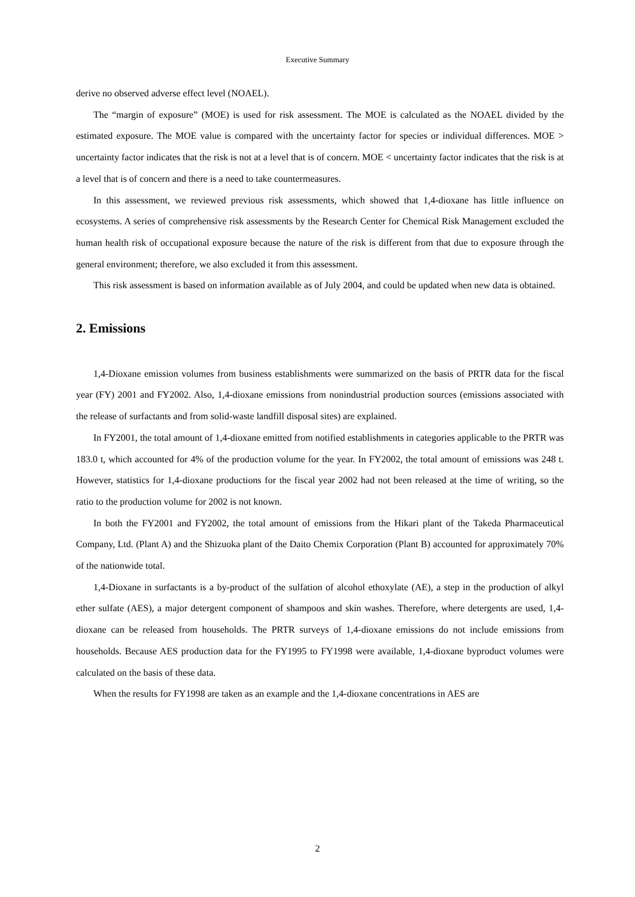Executive Summary
derive no observed adverse effect level (NOAEL).
The “margin of exposure” (MOE) is used for risk assessment. The MOE is calculated as the NOAEL divided by the estimated exposure. The MOE value is compared with the uncertainty factor for species or individual differences. MOE > uncertainty factor indicates that the risk is not at a level that is of concern. MOE < uncertainty factor indicates that the risk is at a level that is of concern and there is a need to take countermeasures.
In this assessment, we reviewed previous risk assessments, which showed that 1,4-dioxane has little influence on ecosystems. A series of comprehensive risk assessments by the Research Center for Chemical Risk Management excluded the human health risk of occupational exposure because the nature of the risk is different from that due to exposure through the general environment; therefore, we also excluded it from this assessment.
This risk assessment is based on information available as of July 2004, and could be updated when new data is obtained.
2. Emissions
1,4-Dioxane emission volumes from business establishments were summarized on the basis of PRTR data for the fiscal year (FY) 2001 and FY2002. Also, 1,4-dioxane emissions from nonindustrial production sources (emissions associated with the release of surfactants and from solid-waste landfill disposal sites) are explained.
In FY2001, the total amount of 1,4-dioxane emitted from notified establishments in categories applicable to the PRTR was 183.0 t, which accounted for 4% of the production volume for the year. In FY2002, the total amount of emissions was 248 t. However, statistics for 1,4-dioxane productions for the fiscal year 2002 had not been released at the time of writing, so the ratio to the production volume for 2002 is not known.
In both the FY2001 and FY2002, the total amount of emissions from the Hikari plant of the Takeda Pharmaceutical Company, Ltd. (Plant A) and the Shizuoka plant of the Daito Chemix Corporation (Plant B) accounted for approximately 70% of the nationwide total.
1,4-Dioxane in surfactants is a by-product of the sulfation of alcohol ethoxylate (AE), a step in the production of alkyl ether sulfate (AES), a major detergent component of shampoos and skin washes. Therefore, where detergents are used, 1,4-dioxane can be released from households. The PRTR surveys of 1,4-dioxane emissions do not include emissions from households. Because AES production data for the FY1995 to FY1998 were available, 1,4-dioxane byproduct volumes were calculated on the basis of these data.
When the results for FY1998 are taken as an example and the 1,4-dioxane concentrations in AES are
2